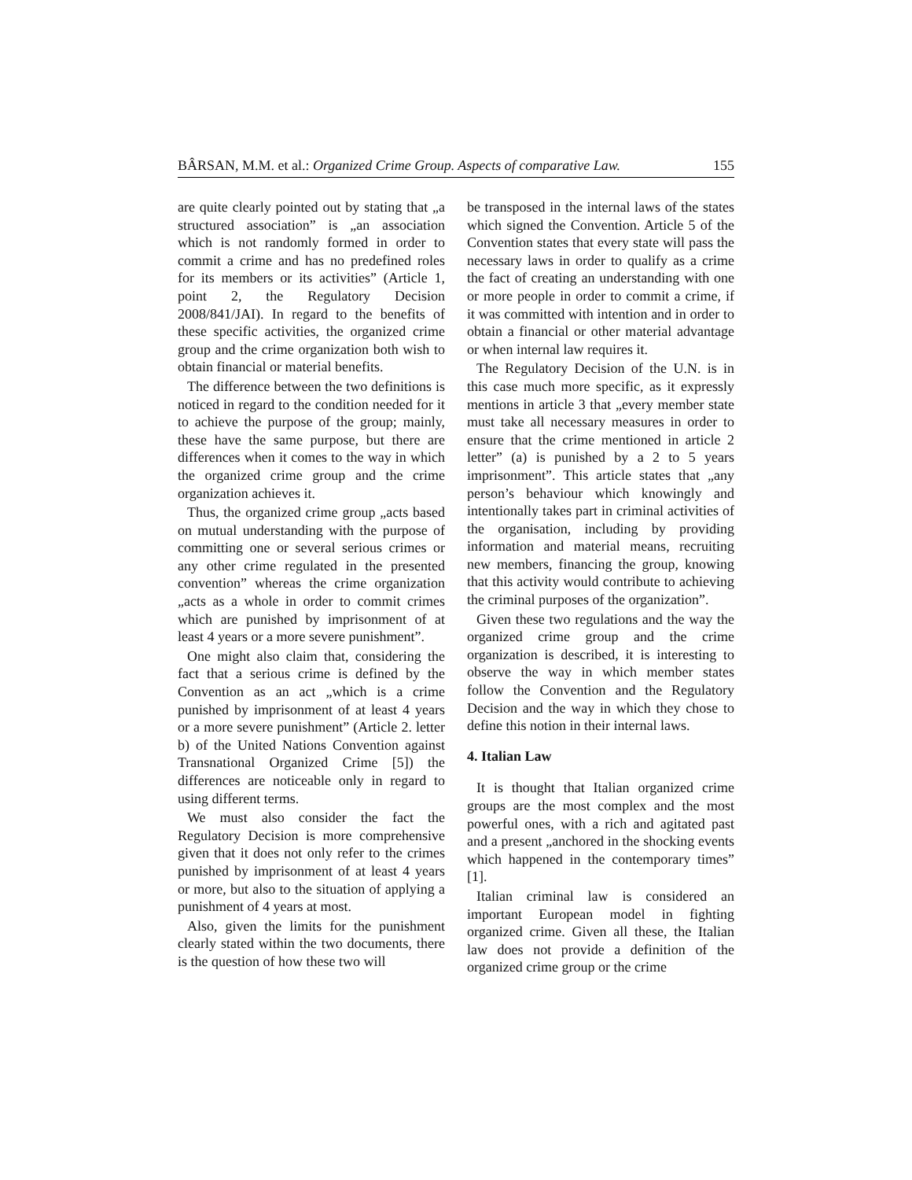BÂRSAN, M.M. et al.: Organized Crime Group. Aspects of comparative Law. 155
are quite clearly pointed out by stating that „a structured association” is „an association which is not randomly formed in order to commit a crime and has no predefined roles for its members or its activities” (Article 1, point 2, the Regulatory Decision 2008/841/JAI). In regard to the benefits of these specific activities, the organized crime group and the crime organization both wish to obtain financial or material benefits.
The difference between the two definitions is noticed in regard to the condition needed for it to achieve the purpose of the group; mainly, these have the same purpose, but there are differences when it comes to the way in which the organized crime group and the crime organization achieves it.
Thus, the organized crime group „acts based on mutual understanding with the purpose of committing one or several serious crimes or any other crime regulated in the presented convention” whereas the crime organization „acts as a whole in order to commit crimes which are punished by imprisonment of at least 4 years or a more severe punishment”.
One might also claim that, considering the fact that a serious crime is defined by the Convention as an act „which is a crime punished by imprisonment of at least 4 years or a more severe punishment” (Article 2. letter b) of the United Nations Convention against Transnational Organized Crime [5]) the differences are noticeable only in regard to using different terms.
We must also consider the fact the Regulatory Decision is more comprehensive given that it does not only refer to the crimes punished by imprisonment of at least 4 years or more, but also to the situation of applying a punishment of 4 years at most.
Also, given the limits for the punishment clearly stated within the two documents, there is the question of how these two will
be transposed in the internal laws of the states which signed the Convention. Article 5 of the Convention states that every state will pass the necessary laws in order to qualify as a crime the fact of creating an understanding with one or more people in order to commit a crime, if it was committed with intention and in order to obtain a financial or other material advantage or when internal law requires it.
The Regulatory Decision of the U.N. is in this case much more specific, as it expressly mentions in article 3 that „every member state must take all necessary measures in order to ensure that the crime mentioned in article 2 letter” (a) is punished by a 2 to 5 years imprisonment”. This article states that „any person’s behaviour which knowingly and intentionally takes part in criminal activities of the organisation, including by providing information and material means, recruiting new members, financing the group, knowing that this activity would contribute to achieving the criminal purposes of the organization”.
Given these two regulations and the way the organized crime group and the crime organization is described, it is interesting to observe the way in which member states follow the Convention and the Regulatory Decision and the way in which they chose to define this notion in their internal laws.
4. Italian Law
It is thought that Italian organized crime groups are the most complex and the most powerful ones, with a rich and agitated past and a present „anchored in the shocking events which happened in the contemporary times” [1].
Italian criminal law is considered an important European model in fighting organized crime. Given all these, the Italian law does not provide a definition of the organized crime group or the crime